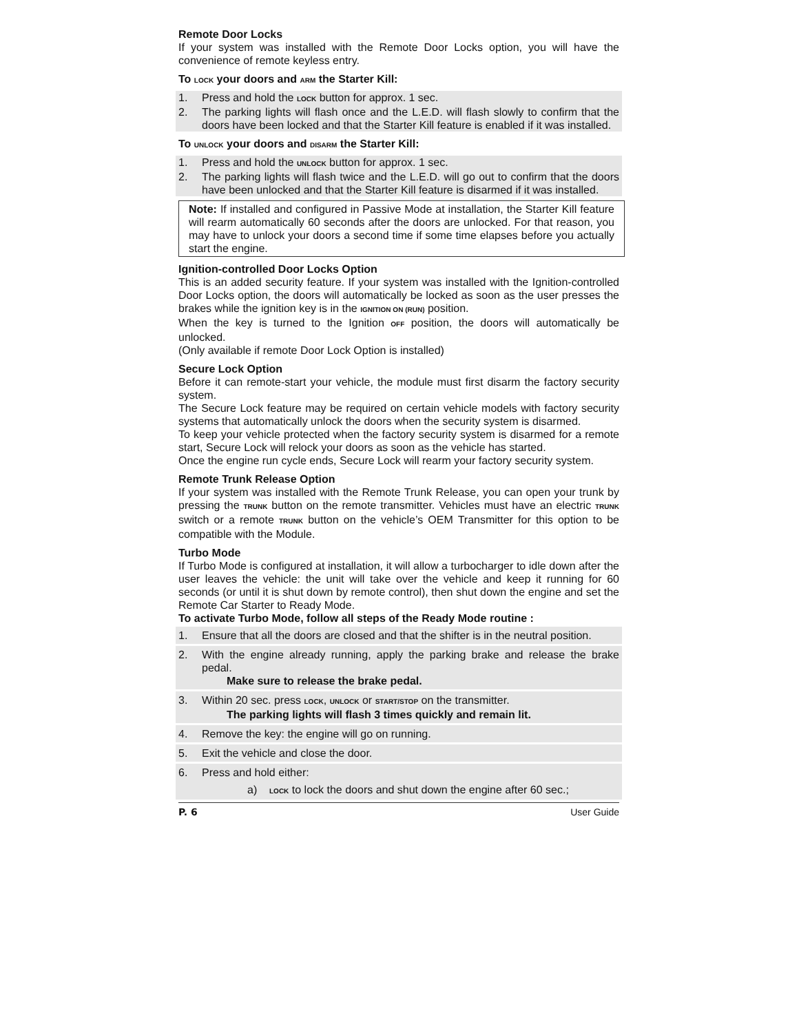Remote Door Locks
If your system was installed with the Remote Door Locks option, you will have the convenience of remote keyless entry.
To LOCK your doors and ARM the Starter Kill:
1. Press and hold the LOCK button for approx. 1 sec.
2. The parking lights will flash once and the L.E.D. will flash slowly to confirm that the doors have been locked and that the Starter Kill feature is enabled if it was installed.
To UNLOCK your doors and DISARM the Starter Kill:
1. Press and hold the UNLOCK button for approx. 1 sec.
2. The parking lights will flash twice and the L.E.D. will go out to confirm that the doors have been unlocked and that the Starter Kill feature is disarmed if it was installed.
Note: If installed and configured in Passive Mode at installation, the Starter Kill feature will rearm automatically 60 seconds after the doors are unlocked. For that reason, you may have to unlock your doors a second time if some time elapses before you actually start the engine.
Ignition-controlled Door Locks Option
This is an added security feature. If your system was installed with the Ignition-controlled Door Locks option, the doors will automatically be locked as soon as the user presses the brakes while the ignition key is in the IGNITION ON (RUN) position.
When the key is turned to the Ignition OFF position, the doors will automatically be unlocked.
(Only available if remote Door Lock Option is installed)
Secure Lock Option
Before it can remote-start your vehicle, the module must first disarm the factory security system.
The Secure Lock feature may be required on certain vehicle models with factory security systems that automatically unlock the doors when the security system is disarmed.
To keep your vehicle protected when the factory security system is disarmed for a remote start, Secure Lock will relock your doors as soon as the vehicle has started.
Once the engine run cycle ends, Secure Lock will rearm your factory security system.
Remote Trunk Release Option
If your system was installed with the Remote Trunk Release, you can open your trunk by pressing the TRUNK button on the remote transmitter. Vehicles must have an electric TRUNK switch or a remote TRUNK button on the vehicle’s OEM Transmitter for this option to be compatible with the Module.
Turbo Mode
If Turbo Mode is configured at installation, it will allow a turbocharger to idle down after the user leaves the vehicle: the unit will take over the vehicle and keep it running for 60 seconds (or until it is shut down by remote control), then shut down the engine and set the Remote Car Starter to Ready Mode.
To activate Turbo Mode, follow all steps of the Ready Mode routine :
1. Ensure that all the doors are closed and that the shifter is in the neutral position.
2. With the engine already running, apply the parking brake and release the brake pedal.
Make sure to release the brake pedal.
3. Within 20 sec. press LOCK, UNLOCK or START/STOP on the transmitter.
The parking lights will flash 3 times quickly and remain lit.
4. Remove the key: the engine will go on running.
5. Exit the vehicle and close the door.
6. Press and hold either:
a) LOCK to lock the doors and shut down the engine after 60 sec.;
P. 6 User Guide